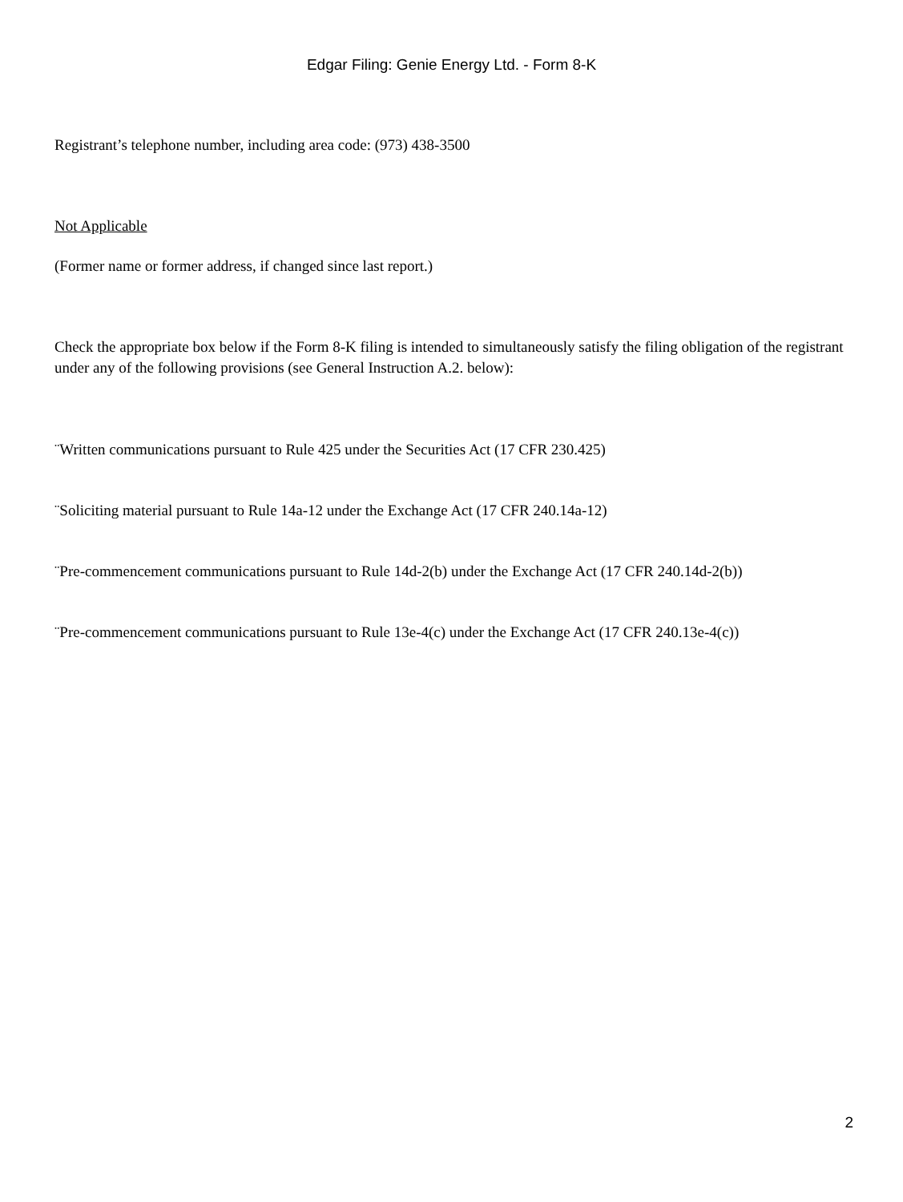Edgar Filing: Genie Energy Ltd. - Form 8-K
Registrant’s telephone number, including area code: (973) 438-3500
Not Applicable
(Former name or former address, if changed since last report.)
Check the appropriate box below if the Form 8-K filing is intended to simultaneously satisfy the filing obligation of the registrant under any of the following provisions (see General Instruction A.2. below):
¨Written communications pursuant to Rule 425 under the Securities Act (17 CFR 230.425)
¨Soliciting material pursuant to Rule 14a-12 under the Exchange Act (17 CFR 240.14a-12)
¨Pre-commencement communications pursuant to Rule 14d-2(b) under the Exchange Act (17 CFR 240.14d-2(b))
¨Pre-commencement communications pursuant to Rule 13e-4(c) under the Exchange Act (17 CFR 240.13e-4(c))
2